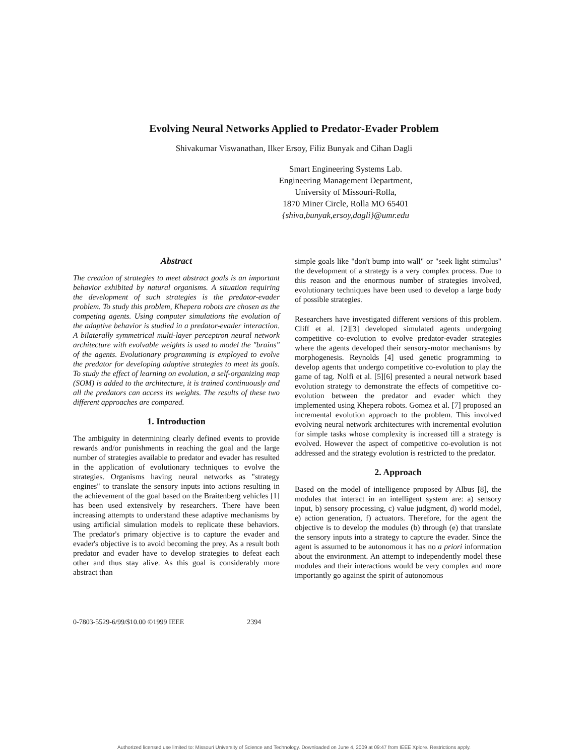Evolving Neural Networks Applied to Predator-Evader Problem
Shivakumar Viswanathan, Ilker Ersoy, Filiz Bunyak and Cihan Dagli
Smart Engineering Systems Lab.
Engineering Management Department,
University of Missouri-Rolla,
1870 Miner Circle, Rolla MO 65401
{shiva,bunyak,ersoy,dagli}@umr.edu
Abstract
The creation of strategies to meet abstract goals is an important behavior exhibited by natural organisms. A situation requiring the development of such strategies is the predator-evader problem. To study this problem, Khepera robots are chosen as the competing agents. Using computer simulations the evolution of the adaptive behavior is studied in a predator-evader interaction. A bilaterally symmetrical multi-layer perceptron neural network architecture with evolvable weights is used to model the "brains" of the agents. Evolutionary programming is employed to evolve the predator for developing adaptive strategies to meet its goals. To study the effect of learning on evolution, a self-organizing map (SOM) is added to the architecture, it is trained continuously and all the predators can access its weights. The results of these two different approaches are compared.
1. Introduction
The ambiguity in determining clearly defined events to provide rewards and/or punishments in reaching the goal and the large number of strategies available to predator and evader has resulted in the application of evolutionary techniques to evolve the strategies. Organisms having neural networks as "strategy engines" to translate the sensory inputs into actions resulting in the achievement of the goal based on the Braitenberg vehicles [1] has been used extensively by researchers. There have been increasing attempts to understand these adaptive mechanisms by using artificial simulation models to replicate these behaviors. The predator's primary objective is to capture the evader and evader's objective is to avoid becoming the prey. As a result both predator and evader have to develop strategies to defeat each other and thus stay alive. As this goal is considerably more abstract than
simple goals like "don't bump into wall" or "seek light stimulus" the development of a strategy is a very complex process. Due to this reason and the enormous number of strategies involved, evolutionary techniques have been used to develop a large body of possible strategies.
Researchers have investigated different versions of this problem. Cliff et al. [2][3] developed simulated agents undergoing competitive co-evolution to evolve predator-evader strategies where the agents developed their sensory-motor mechanisms by morphogenesis. Reynolds [4] used genetic programming to develop agents that undergo competitive co-evolution to play the game of tag. Nolfi et al. [5][6] presented a neural network based evolution strategy to demonstrate the effects of competitive co-evolution between the predator and evader which they implemented using Khepera robots. Gomez et al. [7] proposed an incremental evolution approach to the problem. This involved evolving neural network architectures with incremental evolution for simple tasks whose complexity is increased till a strategy is evolved. However the aspect of competitive co-evolution is not addressed and the strategy evolution is restricted to the predator.
2. Approach
Based on the model of intelligence proposed by Albus [8], the modules that interact in an intelligent system are: a) sensory input, b) sensory processing, c) value judgment, d) world model, e) action generation, f) actuators. Therefore, for the agent the objective is to develop the modules (b) through (e) that translate the sensory inputs into a strategy to capture the evader. Since the agent is assumed to be autonomous it has no a priori information about the environment. An attempt to independently model these modules and their interactions would be very complex and more importantly go against the spirit of autonomous
0-7803-5529-6/99/$10.00 ©1999 IEEE 2394
Authorized licensed use limited to: Missouri University of Science and Technology. Downloaded on June 4, 2009 at 09:47 from IEEE Xplore. Restrictions apply.